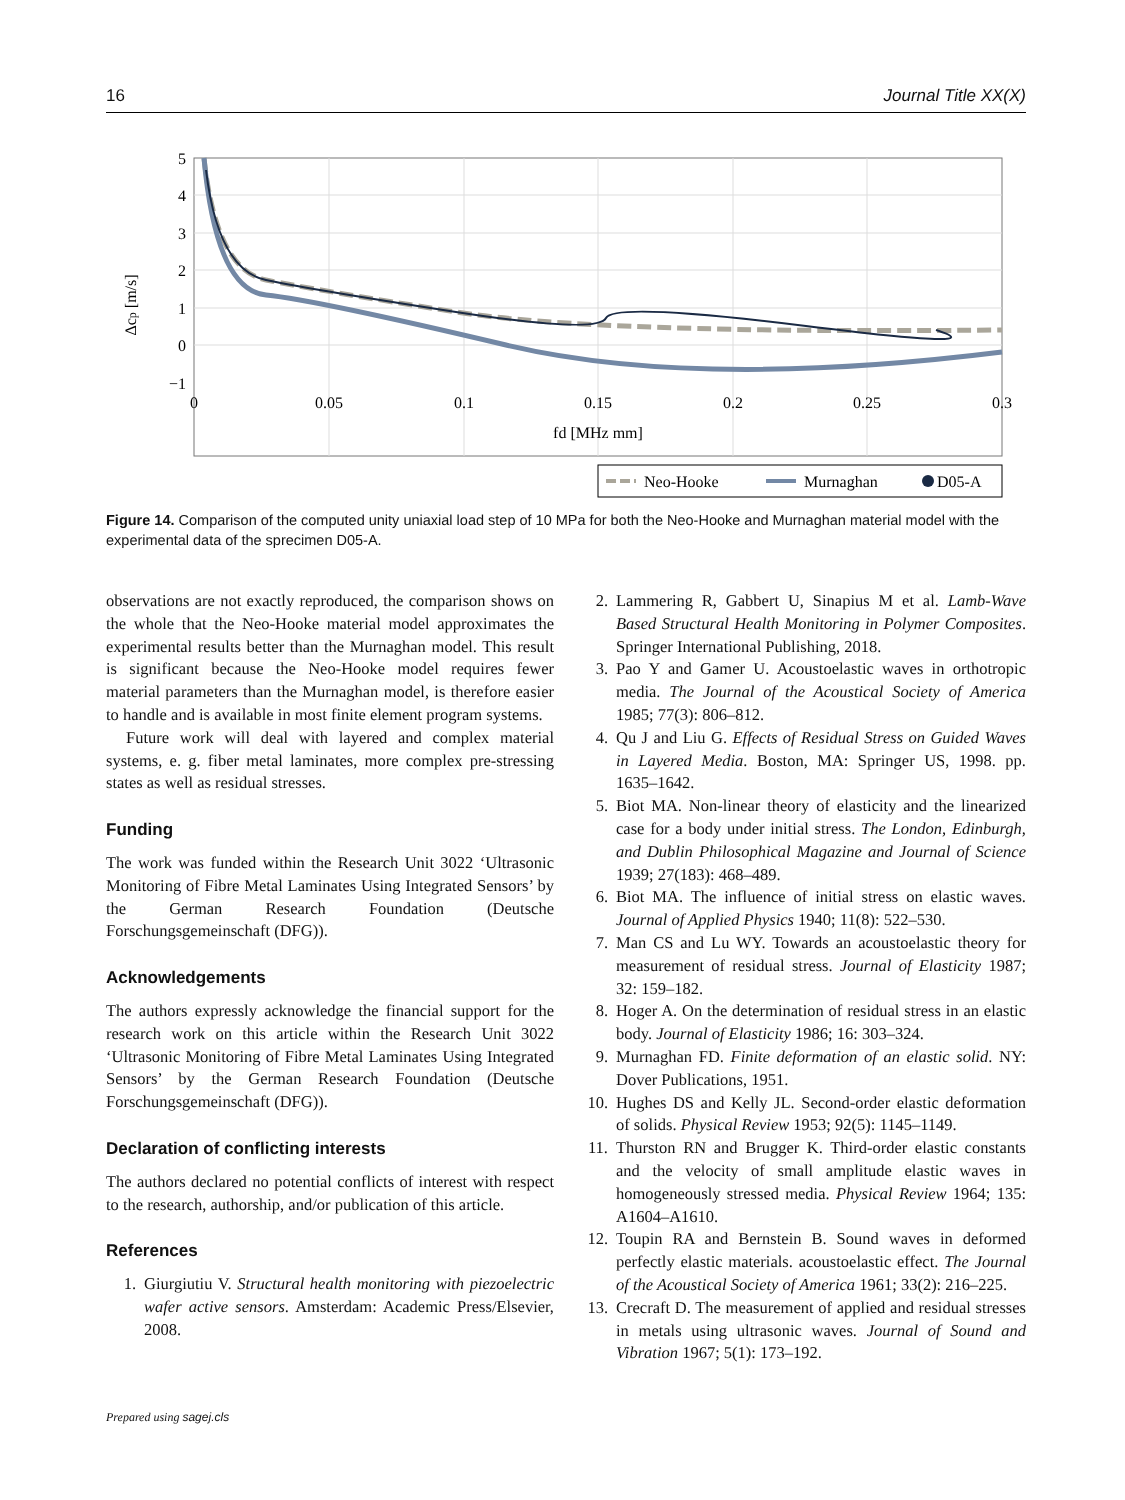16 Journal Title XX(X)
5
4
3
2
1
0
−1
0
0.05
0.1
0.15
0.2
0.25
0.3
fd [MHz mm]
Δcp [m/s]
Neo-Hooke
Murnaghan
D05-A
Figure 14. Comparison of the computed unity uniaxial load step of 10 MPa for both the Neo-Hooke and Murnaghan material model with the experimental data of the sprecimen D05-A.
observations are not exactly reproduced, the comparison shows on the whole that the Neo-Hooke material model approximates the experimental results better than the Murnaghan model. This result is significant because the Neo-Hooke model requires fewer material parameters than the Murnaghan model, is therefore easier to handle and is available in most finite element program systems.
Future work will deal with layered and complex material systems, e. g. fiber metal laminates, more complex pre-stressing states as well as residual stresses.
Funding
The work was funded within the Research Unit 3022 ‘Ultrasonic Monitoring of Fibre Metal Laminates Using Integrated Sensors’ by the German Research Foundation (Deutsche Forschungsgemeinschaft (DFG)).
Acknowledgements
The authors expressly acknowledge the financial support for the research work on this article within the Research Unit 3022 ‘Ultrasonic Monitoring of Fibre Metal Laminates Using Integrated Sensors’ by the German Research Foundation (Deutsche Forschungsgemeinschaft (DFG)).
Declaration of conflicting interests
The authors declared no potential conflicts of interest with respect to the research, authorship, and/or publication of this article.
References
1. Giurgiutiu V. Structural health monitoring with piezoelectric wafer active sensors. Amsterdam: Academic Press/Elsevier, 2008.
2. Lammering R, Gabbert U, Sinapius M et al. Lamb-Wave Based Structural Health Monitoring in Polymer Composites. Springer International Publishing, 2018.
3. Pao Y and Gamer U. Acoustoelastic waves in orthotropic media. The Journal of the Acoustical Society of America 1985; 77(3): 806–812.
4. Qu J and Liu G. Effects of Residual Stress on Guided Waves in Layered Media. Boston, MA: Springer US, 1998. pp. 1635–1642.
5. Biot MA. Non-linear theory of elasticity and the linearized case for a body under initial stress. The London, Edinburgh, and Dublin Philosophical Magazine and Journal of Science 1939; 27(183): 468–489.
6. Biot MA. The influence of initial stress on elastic waves. Journal of Applied Physics 1940; 11(8): 522–530.
7. Man CS and Lu WY. Towards an acoustoelastic theory for measurement of residual stress. Journal of Elasticity 1987; 32: 159–182.
8. Hoger A. On the determination of residual stress in an elastic body. Journal of Elasticity 1986; 16: 303–324.
9. Murnaghan FD. Finite deformation of an elastic solid. NY: Dover Publications, 1951.
10. Hughes DS and Kelly JL. Second-order elastic deformation of solids. Physical Review 1953; 92(5): 1145–1149.
11. Thurston RN and Brugger K. Third-order elastic constants and the velocity of small amplitude elastic waves in homogeneously stressed media. Physical Review 1964; 135: A1604–A1610.
12. Toupin RA and Bernstein B. Sound waves in deformed perfectly elastic materials. acoustoelastic effect. The Journal of the Acoustical Society of America 1961; 33(2): 216–225.
13. Crecraft D. The measurement of applied and residual stresses in metals using ultrasonic waves. Journal of Sound and Vibration 1967; 5(1): 173–192.
Prepared using sagej.cls